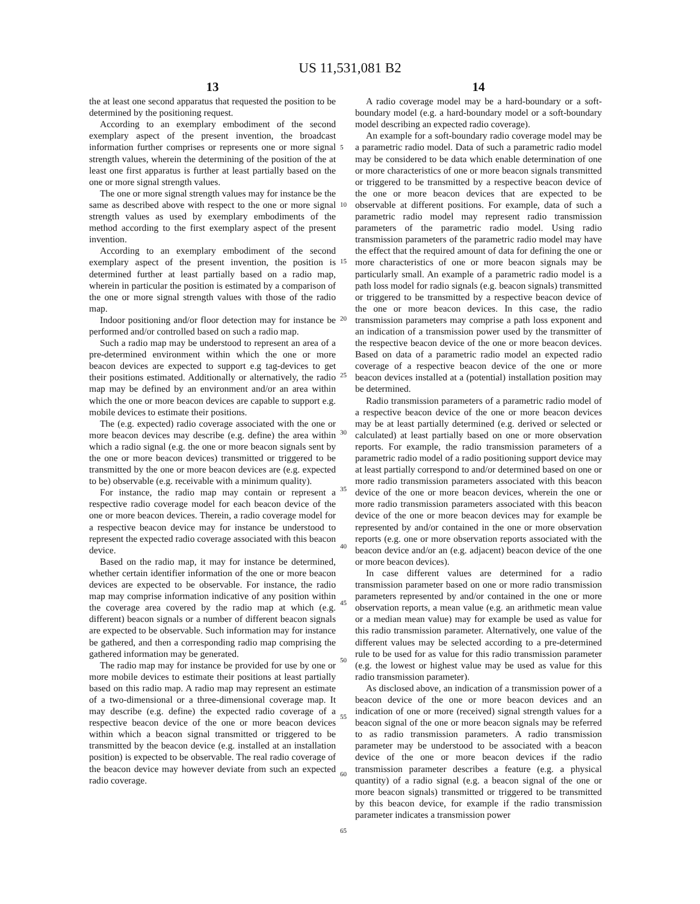US 11,531,081 B2
13
the at least one second apparatus that requested the position to be determined by the positioning request.
According to an exemplary embodiment of the second exemplary aspect of the present invention, the broadcast information further comprises or represents one or more signal strength values, wherein the determining of the position of the at least one first apparatus is further at least partially based on the one or more signal strength values.
The one or more signal strength values may for instance be the same as described above with respect to the one or more signal strength values as used by exemplary embodiments of the method according to the first exemplary aspect of the present invention.
According to an exemplary embodiment of the second exemplary aspect of the present invention, the position is determined further at least partially based on a radio map, wherein in particular the position is estimated by a comparison of the one or more signal strength values with those of the radio map.
Indoor positioning and/or floor detection may for instance be performed and/or controlled based on such a radio map.
Such a radio map may be understood to represent an area of a pre-determined environment within which the one or more beacon devices are expected to support e.g tag-devices to get their positions estimated. Additionally or alternatively, the radio map may be defined by an environment and/or an area within which the one or more beacon devices are capable to support e.g. mobile devices to estimate their positions.
The (e.g. expected) radio coverage associated with the one or more beacon devices may describe (e.g. define) the area within which a radio signal (e.g. the one or more beacon signals sent by the one or more beacon devices) transmitted or triggered to be transmitted by the one or more beacon devices are (e.g. expected to be) observable (e.g. receivable with a minimum quality).
For instance, the radio map may contain or represent a respective radio coverage model for each beacon device of the one or more beacon devices. Therein, a radio coverage model for a respective beacon device may for instance be understood to represent the expected radio coverage associated with this beacon device.
Based on the radio map, it may for instance be determined, whether certain identifier information of the one or more beacon devices are expected to be observable. For instance, the radio map may comprise information indicative of any position within the coverage area covered by the radio map at which (e.g. different) beacon signals or a number of different beacon signals are expected to be observable. Such information may for instance be gathered, and then a corresponding radio map comprising the gathered information may be generated.
The radio map may for instance be provided for use by one or more mobile devices to estimate their positions at least partially based on this radio map. A radio map may represent an estimate of a two-dimensional or a three-dimensional coverage map. It may describe (e.g. define) the expected radio coverage of a respective beacon device of the one or more beacon devices within which a beacon signal transmitted or triggered to be transmitted by the beacon device (e.g. installed at an installation position) is expected to be observable. The real radio coverage of the beacon device may however deviate from such an expected radio coverage.
14
A radio coverage model may be a hard-boundary or a soft-boundary model (e.g. a hard-boundary model or a soft-boundary model describing an expected radio coverage).
An example for a soft-boundary radio coverage model may be a parametric radio model. Data of such a parametric radio model may be considered to be data which enable determination of one or more characteristics of one or more beacon signals transmitted or triggered to be transmitted by a respective beacon device of the one or more beacon devices that are expected to be observable at different positions. For example, data of such a parametric radio model may represent radio transmission parameters of the parametric radio model. Using radio transmission parameters of the parametric radio model may have the effect that the required amount of data for defining the one or more characteristics of one or more beacon signals may be particularly small. An example of a parametric radio model is a path loss model for radio signals (e.g. beacon signals) transmitted or triggered to be transmitted by a respective beacon device of the one or more beacon devices. In this case, the radio transmission parameters may comprise a path loss exponent and an indication of a transmission power used by the transmitter of the respective beacon device of the one or more beacon devices. Based on data of a parametric radio model an expected radio coverage of a respective beacon device of the one or more beacon devices installed at a (potential) installation position may be determined.
Radio transmission parameters of a parametric radio model of a respective beacon device of the one or more beacon devices may be at least partially determined (e.g. derived or selected or calculated) at least partially based on one or more observation reports. For example, the radio transmission parameters of a parametric radio model of a radio positioning support device may at least partially correspond to and/or determined based on one or more radio transmission parameters associated with this beacon device of the one or more beacon devices, wherein the one or more radio transmission parameters associated with this beacon device of the one or more beacon devices may for example be represented by and/or contained in the one or more observation reports (e.g. one or more observation reports associated with the beacon device and/or an (e.g. adjacent) beacon device of the one or more beacon devices).
In case different values are determined for a radio transmission parameter based on one or more radio transmission parameters represented by and/or contained in the one or more observation reports, a mean value (e.g. an arithmetic mean value or a median mean value) may for example be used as value for this radio transmission parameter. Alternatively, one value of the different values may be selected according to a pre-determined rule to be used for as value for this radio transmission parameter (e.g. the lowest or highest value may be used as value for this radio transmission parameter).
As disclosed above, an indication of a transmission power of a beacon device of the one or more beacon devices and an indication of one or more (received) signal strength values for a beacon signal of the one or more beacon signals may be referred to as radio transmission parameters. A radio transmission parameter may be understood to be associated with a beacon device of the one or more beacon devices if the radio transmission parameter describes a feature (e.g. a physical quantity) of a radio signal (e.g. a beacon signal of the one or more beacon signals) transmitted or triggered to be transmitted by this beacon device, for example if the radio transmission parameter indicates a transmission power
5
10
15
20
25
30
35
40
45
50
55
60
65